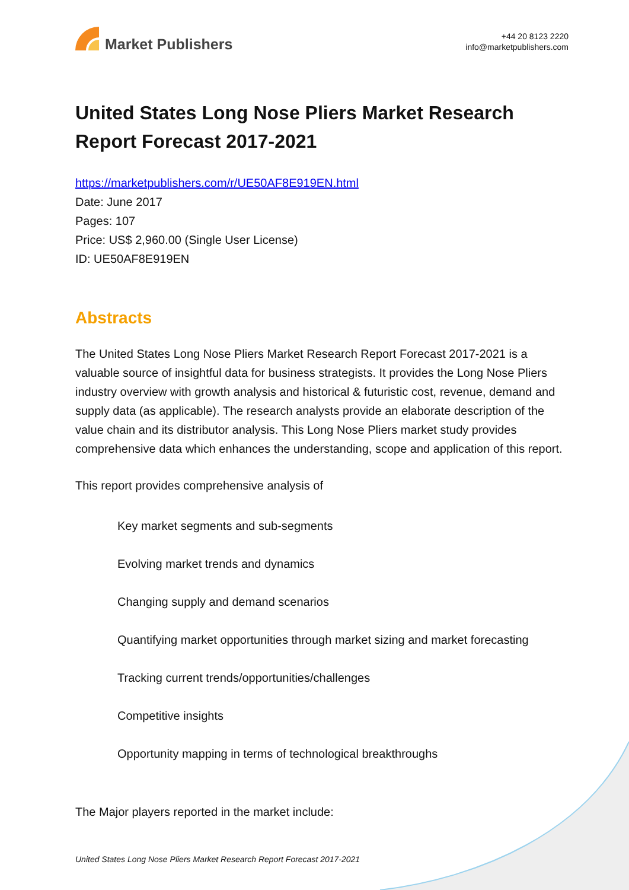Market Publishers
+44 20 8123 2220
info@marketpublishers.com
United States Long Nose Pliers Market Research Report Forecast 2017-2021
https://marketpublishers.com/r/UE50AF8E919EN.html
Date: June 2017
Pages: 107
Price: US$ 2,960.00 (Single User License)
ID: UE50AF8E919EN
Abstracts
The United States Long Nose Pliers Market Research Report Forecast 2017-2021 is a valuable source of insightful data for business strategists. It provides the Long Nose Pliers industry overview with growth analysis and historical & futuristic cost, revenue, demand and supply data (as applicable). The research analysts provide an elaborate description of the value chain and its distributor analysis. This Long Nose Pliers market study provides comprehensive data which enhances the understanding, scope and application of this report.
This report provides comprehensive analysis of
Key market segments and sub-segments
Evolving market trends and dynamics
Changing supply and demand scenarios
Quantifying market opportunities through market sizing and market forecasting
Tracking current trends/opportunities/challenges
Competitive insights
Opportunity mapping in terms of technological breakthroughs
The Major players reported in the market include:
United States Long Nose Pliers Market Research Report Forecast 2017-2021